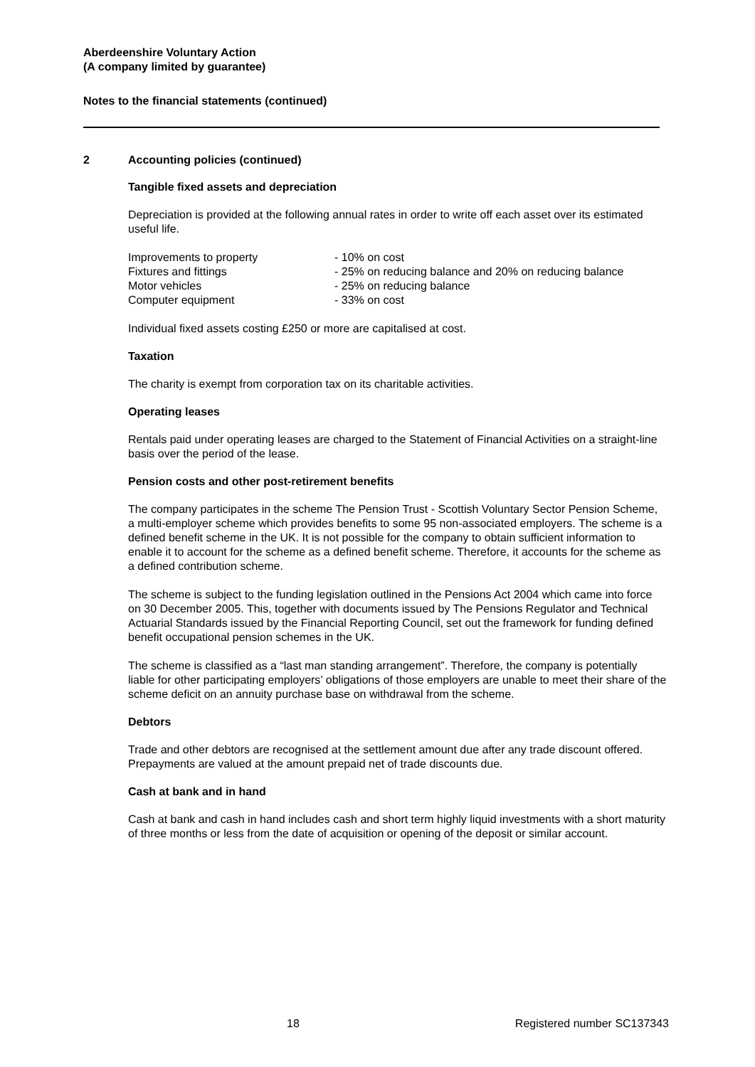Aberdeenshire Voluntary Action
(A company limited by guarantee)
Notes to the financial statements (continued)
2 Accounting policies (continued)
Tangible fixed assets and depreciation
Depreciation is provided at the following annual rates in order to write off each asset over its estimated useful life.
| Improvements to property | - 10% on cost |
| Fixtures and fittings | - 25% on reducing balance and 20% on reducing balance |
| Motor vehicles | - 25% on reducing balance |
| Computer equipment | - 33% on cost |
Individual fixed assets costing £250 or more are capitalised at cost.
Taxation
The charity is exempt from corporation tax on its charitable activities.
Operating leases
Rentals paid under operating leases are charged to the Statement of Financial Activities on a straight-line basis over the period of the lease.
Pension costs and other post-retirement benefits
The company participates in the scheme The Pension Trust - Scottish Voluntary Sector Pension Scheme, a multi-employer scheme which provides benefits to some 95 non-associated employers. The scheme is a defined benefit scheme in the UK. It is not possible for the company to obtain sufficient information to enable it to account for the scheme as a defined benefit scheme. Therefore, it accounts for the scheme as a defined contribution scheme.
The scheme is subject to the funding legislation outlined in the Pensions Act 2004 which came into force on 30 December 2005. This, together with documents issued by The Pensions Regulator and Technical Actuarial Standards issued by the Financial Reporting Council, set out the framework for funding defined benefit occupational pension schemes in the UK.
The scheme is classified as a “last man standing arrangement”. Therefore, the company is potentially liable for other participating employers’ obligations of those employers are unable to meet their share of the scheme deficit on an annuity purchase base on withdrawal from the scheme.
Debtors
Trade and other debtors are recognised at the settlement amount due after any trade discount offered. Prepayments are valued at the amount prepaid net of trade discounts due.
Cash at bank and in hand
Cash at bank and cash in hand includes cash and short term highly liquid investments with a short maturity of three months or less from the date of acquisition or opening of the deposit or similar account.
18 Registered number SC137343